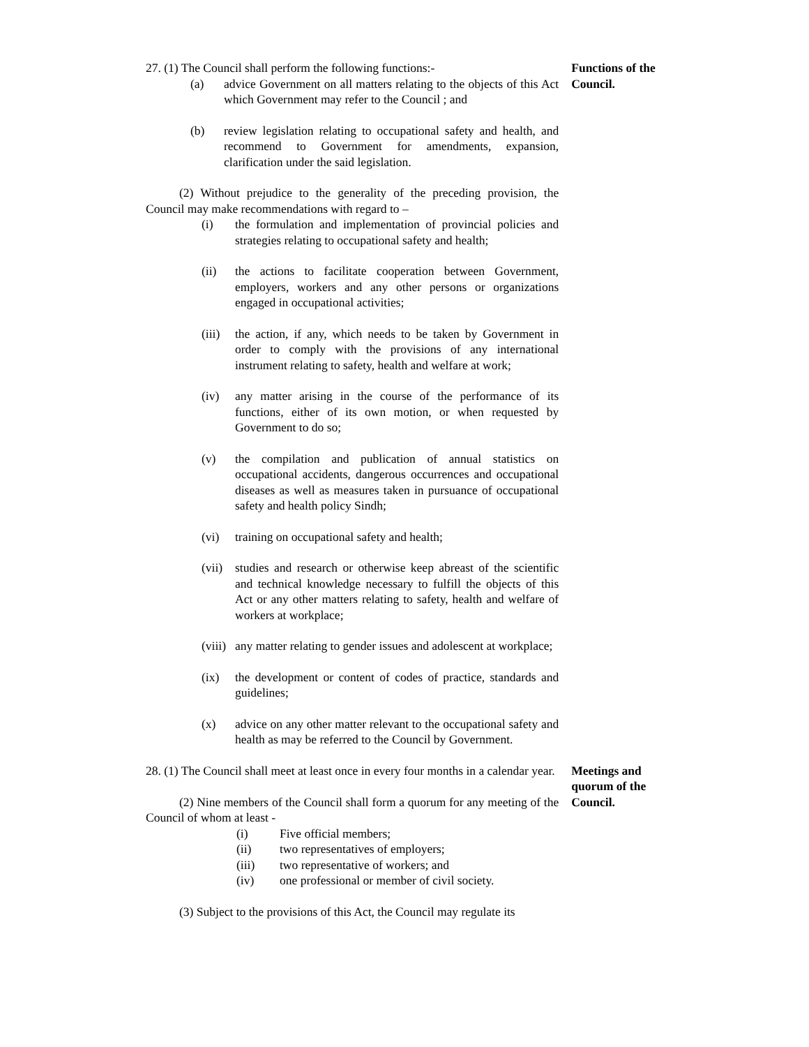27. (1) The Council shall perform the following functions:-
(a) advice Government on all matters relating to the objects of this Act which Government may refer to the Council ; and
(b) review legislation relating to occupational safety and health, and recommend to Government for amendments, expansion, clarification under the said legislation.
(2) Without prejudice to the generality of the preceding provision, the Council may make recommendations with regard to –
(i) the formulation and implementation of provincial policies and strategies relating to occupational safety and health;
(ii) the actions to facilitate cooperation between Government, employers, workers and any other persons or organizations engaged in occupational activities;
(iii) the action, if any, which needs to be taken by Government in order to comply with the provisions of any international instrument relating to safety, health and welfare at work;
(iv) any matter arising in the course of the performance of its functions, either of its own motion, or when requested by Government to do so;
(v) the compilation and publication of annual statistics on occupational accidents, dangerous occurrences and occupational diseases as well as measures taken in pursuance of occupational safety and health policy Sindh;
(vi) training on occupational safety and health;
(vii) studies and research or otherwise keep abreast of the scientific and technical knowledge necessary to fulfill the objects of this Act or any other matters relating to safety, health and welfare of workers at workplace;
(viii) any matter relating to gender issues and adolescent at workplace;
(ix) the development or content of codes of practice, standards and guidelines;
(x) advice on any other matter relevant to the occupational safety and health as may be referred to the Council by Government.
Functions of the Council.
28. (1) The Council shall meet at least once in every four months in a calendar year.
(2) Nine members of the Council shall form a quorum for any meeting of the Council of whom at least -
(i) Five official members;
(ii) two representatives of employers;
(iii) two representative of workers; and
(iv) one professional or member of civil society.
(3) Subject to the provisions of this Act, the Council may regulate its
Meetings and quorum of the Council.